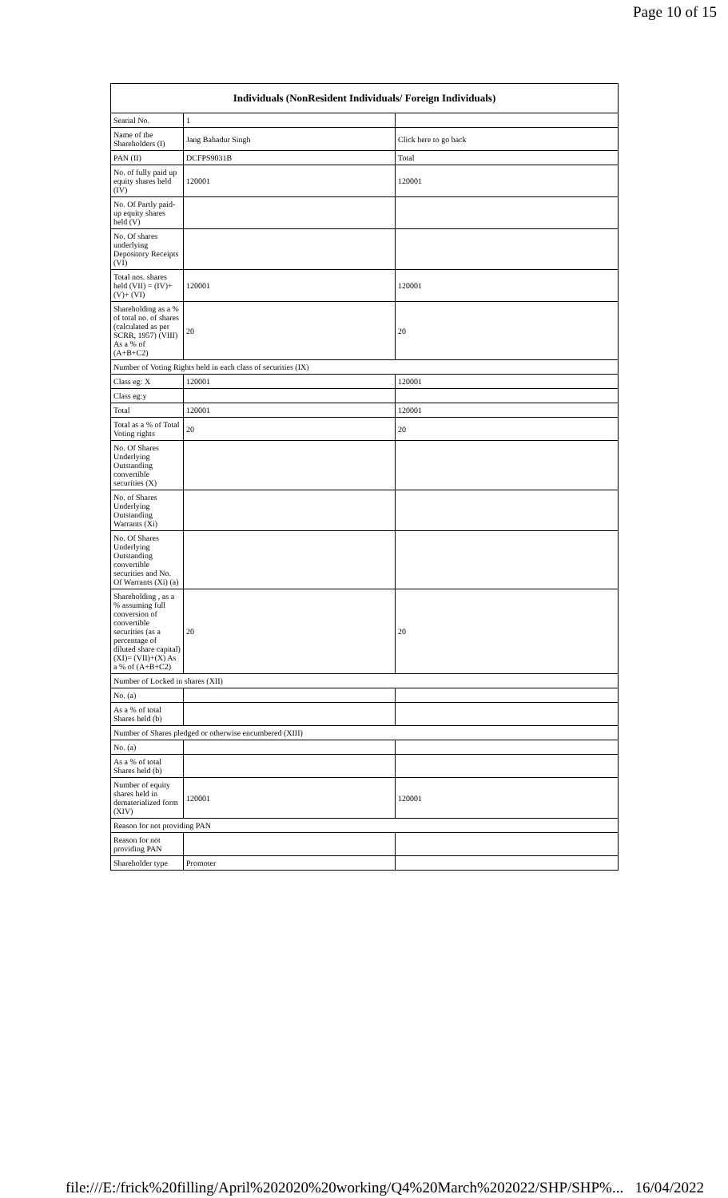Page 10 of 15
| Individuals (NonResident Individuals/ Foreign Individuals) | | |
| --- | --- | --- |
| Searial No. | 1 | |
| Name of the Shareholders (I) | Jang Bahadur Singh | Click here to go back |
| PAN (II) | DCFPS9031B | Total |
| No. of fully paid up equity shares held (IV) | 120001 | 120001 |
| No. Of Partly paid-up equity shares held (V) | | |
| No. Of shares underlying Depository Receipts (VI) | | |
| Total nos. shares held (VII) = (IV)+(V)+ (VI) | 120001 | 120001 |
| Shareholding as a % of total no. of shares (calculated as per SCRR, 1957) (VIII) As a % of (A+B+C2) | 20 | 20 |
| Number of Voting Rights held in each class of securities (IX) | | |
| Class eg: X | 120001 | 120001 |
| Class eg:y | | |
| Total | 120001 | 120001 |
| Total as a % of Total Voting rights | 20 | 20 |
| No. Of Shares Underlying Outstanding convertible securities (X) | | |
| No. of Shares Underlying Outstanding Warrants (Xi) | | |
| No. Of Shares Underlying Outstanding convertible securities and No. Of Warrants (Xi) (a) | | |
| Shareholding , as a % assuming full conversion of convertible securities (as a percentage of diluted share capital) (XI)= (VII)+(X) As a % of (A+B+C2) | 20 | 20 |
| Number of Locked in shares (XII) | | |
| No. (a) | | |
| As a % of total Shares held (b) | | |
| Number of Shares pledged or otherwise encumbered (XIII) | | |
| No. (a) | | |
| As a % of total Shares held (b) | | |
| Number of equity shares held in dematerialized form (XIV) | 120001 | 120001 |
| Reason for not providing PAN | | |
| Reason for not providing PAN | | |
| Shareholder type | Promoter | |
file:///E:/frick%20filling/April%202020%20working/Q4%20March%202022/SHP/SHP%... 16/04/2022